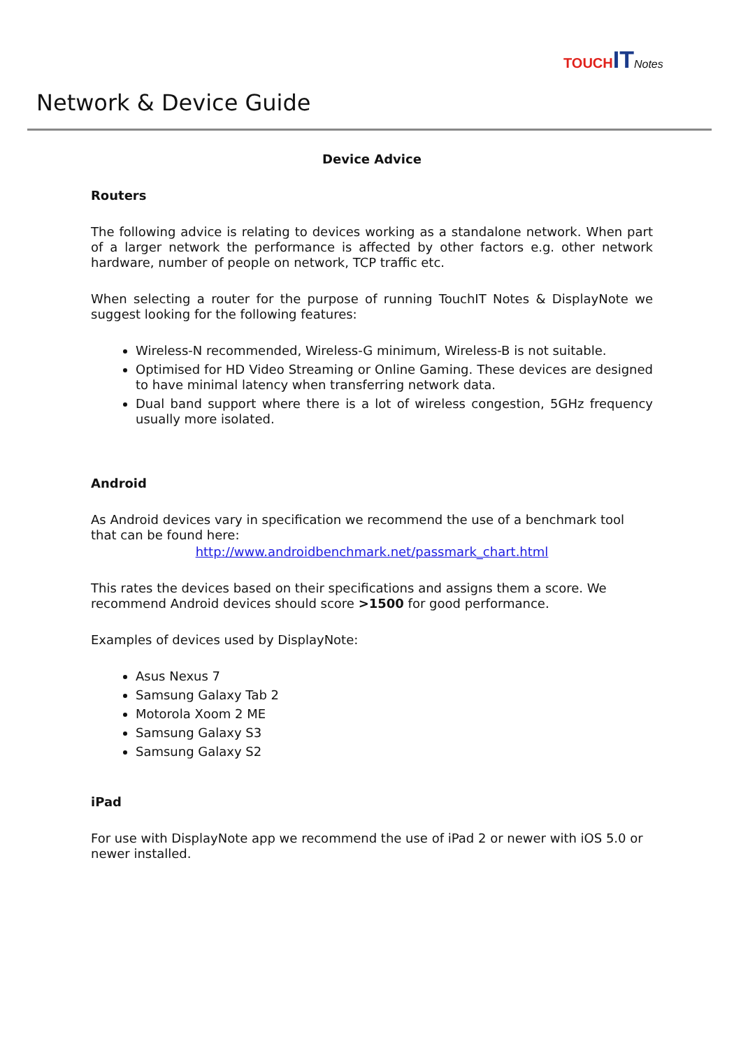TOUCH IT Notes
Network & Device Guide
Device Advice
Routers
The following advice is relating to devices working as a standalone network. When part of a larger network the performance is affected by other factors e.g. other network hardware, number of people on network, TCP traffic etc.
When selecting a router for the purpose of running TouchIT Notes & DisplayNote we suggest looking for the following features:
Wireless-N recommended, Wireless-G minimum, Wireless-B is not suitable.
Optimised for HD Video Streaming or Online Gaming. These devices are designed to have minimal latency when transferring network data.
Dual band support where there is a lot of wireless congestion, 5GHz frequency usually more isolated.
Android
As Android devices vary in specification we recommend the use of a benchmark tool that can be found here:
http://www.androidbenchmark.net/passmark_chart.html
This rates the devices based on their specifications and assigns them a score. We recommend Android devices should score >1500 for good performance.
Examples of devices used by DisplayNote:
Asus Nexus 7
Samsung Galaxy Tab 2
Motorola Xoom 2 ME
Samsung Galaxy S3
Samsung Galaxy S2
iPad
For use with DisplayNote app we recommend the use of iPad 2 or newer with iOS 5.0 or newer installed.